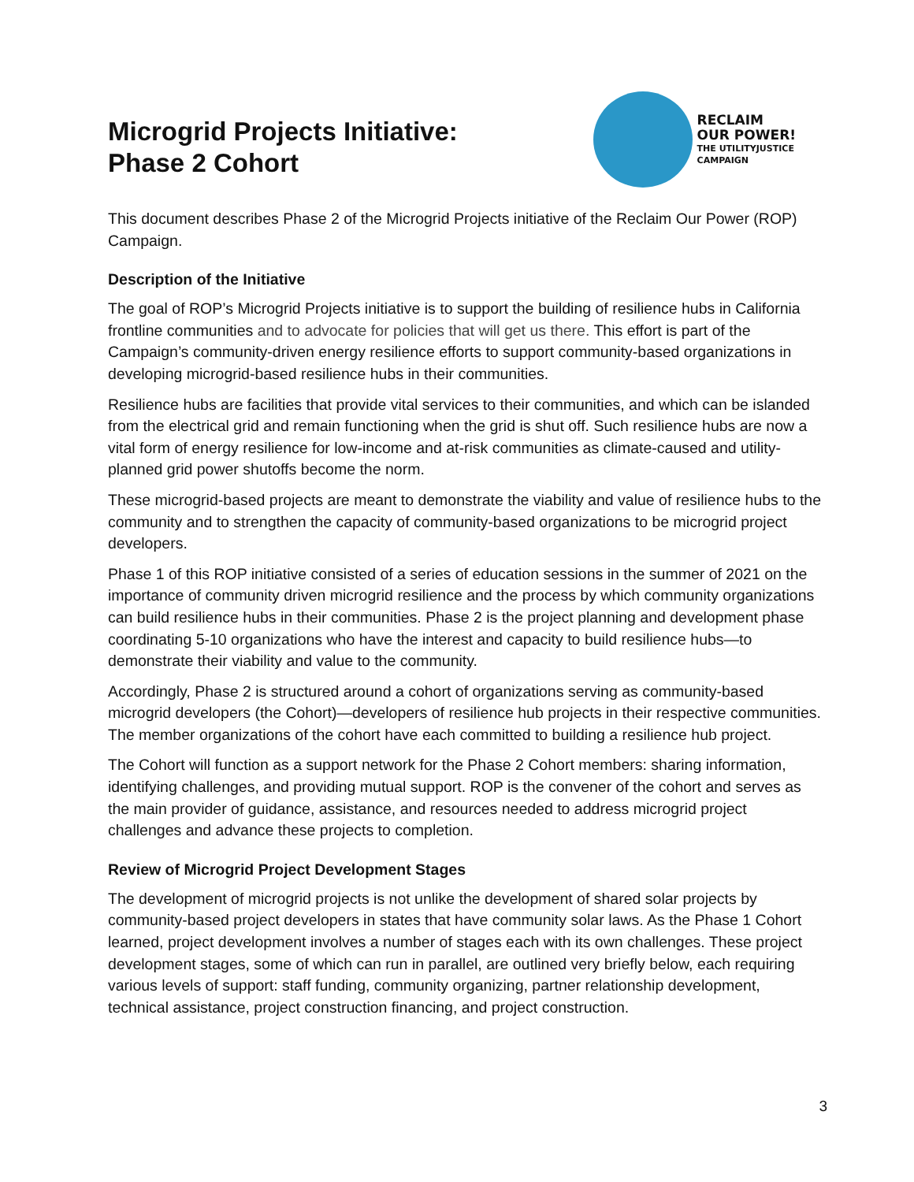Microgrid Projects Initiative:
Phase 2 Cohort
RECLAIM
OUR POWER!
THE UTILITYJUSTICE
CAMPAIGN
This document describes Phase 2 of the Microgrid Projects initiative of the Reclaim Our Power (ROP) Campaign.
Description of the Initiative
The goal of ROP’s Microgrid Projects initiative is to support the building of resilience hubs in California frontline communities and to advocate for policies that will get us there. This effort is part of the Campaign’s community-driven energy resilience efforts to support community-based organizations in developing microgrid-based resilience hubs in their communities.
Resilience hubs are facilities that provide vital services to their communities, and which can be islanded from the electrical grid and remain functioning when the grid is shut off. Such resilience hubs are now a vital form of energy resilience for low-income and at-risk communities as climate-caused and utility-planned grid power shutoffs become the norm.
These microgrid-based projects are meant to demonstrate the viability and value of resilience hubs to the community and to strengthen the capacity of community-based organizations to be microgrid project developers.
Phase 1 of this ROP initiative consisted of a series of education sessions in the summer of 2021 on the importance of community driven microgrid resilience and the process by which community organizations can build resilience hubs in their communities. Phase 2 is the project planning and development phase coordinating 5-10 organizations who have the interest and capacity to build resilience hubs—to demonstrate their viability and value to the community.
Accordingly, Phase 2 is structured around a cohort of organizations serving as community-based microgrid developers (the Cohort)—developers of resilience hub projects in their respective communities. The member organizations of the cohort have each committed to building a resilience hub project.
The Cohort will function as a support network for the Phase 2 Cohort members: sharing information, identifying challenges, and providing mutual support. ROP is the convener of the cohort and serves as the main provider of guidance, assistance, and resources needed to address microgrid project challenges and advance these projects to completion.
Review of Microgrid Project Development Stages
The development of microgrid projects is not unlike the development of shared solar projects by community-based project developers in states that have community solar laws. As the Phase 1 Cohort learned, project development involves a number of stages each with its own challenges. These project development stages, some of which can run in parallel, are outlined very briefly below, each requiring various levels of support: staff funding, community organizing, partner relationship development, technical assistance, project construction financing, and project construction.
3